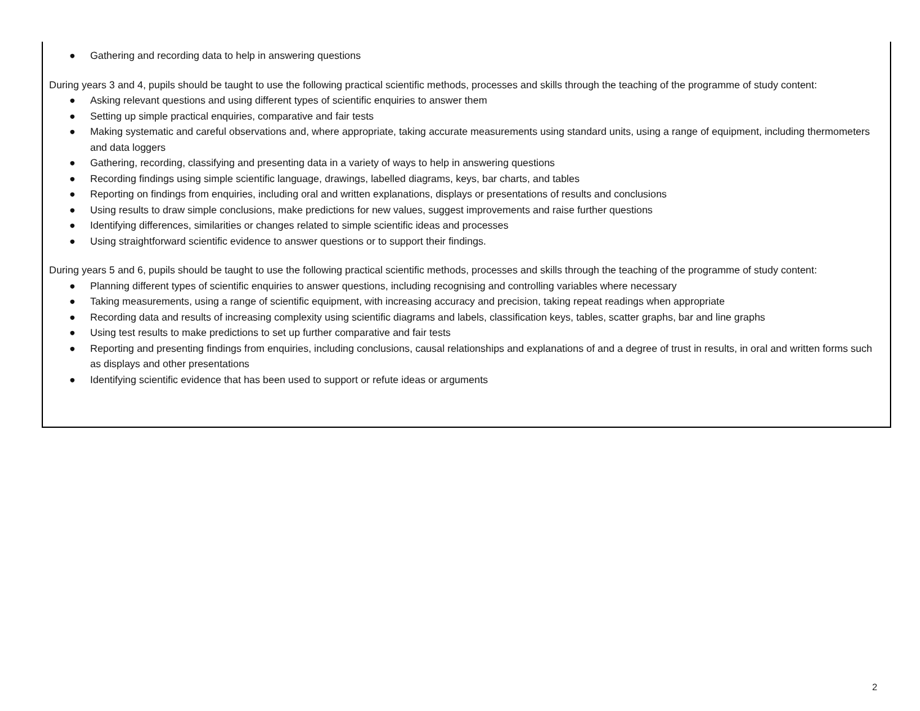● Gathering and recording data to help in answering questions
During years 3 and 4, pupils should be taught to use the following practical scientific methods, processes and skills through the teaching of the programme of study content:
● Asking relevant questions and using different types of scientific enquiries to answer them
● Setting up simple practical enquiries, comparative and fair tests
● Making systematic and careful observations and, where appropriate, taking accurate measurements using standard units, using a range of equipment, including thermometers and data loggers
● Gathering, recording, classifying and presenting data in a variety of ways to help in answering questions
● Recording findings using simple scientific language, drawings, labelled diagrams, keys, bar charts, and tables
● Reporting on findings from enquiries, including oral and written explanations, displays or presentations of results and conclusions
● Using results to draw simple conclusions, make predictions for new values, suggest improvements and raise further questions
● Identifying differences, similarities or changes related to simple scientific ideas and processes
● Using straightforward scientific evidence to answer questions or to support their findings.
During years 5 and 6, pupils should be taught to use the following practical scientific methods, processes and skills through the teaching of the programme of study content:
● Planning different types of scientific enquiries to answer questions, including recognising and controlling variables where necessary
● Taking measurements, using a range of scientific equipment, with increasing accuracy and precision, taking repeat readings when appropriate
● Recording data and results of increasing complexity using scientific diagrams and labels, classification keys, tables, scatter graphs, bar and line graphs
● Using test results to make predictions to set up further comparative and fair tests
● Reporting and presenting findings from enquiries, including conclusions, causal relationships and explanations of and a degree of trust in results, in oral and written forms such as displays and other presentations
● Identifying scientific evidence that has been used to support or refute ideas or arguments
2